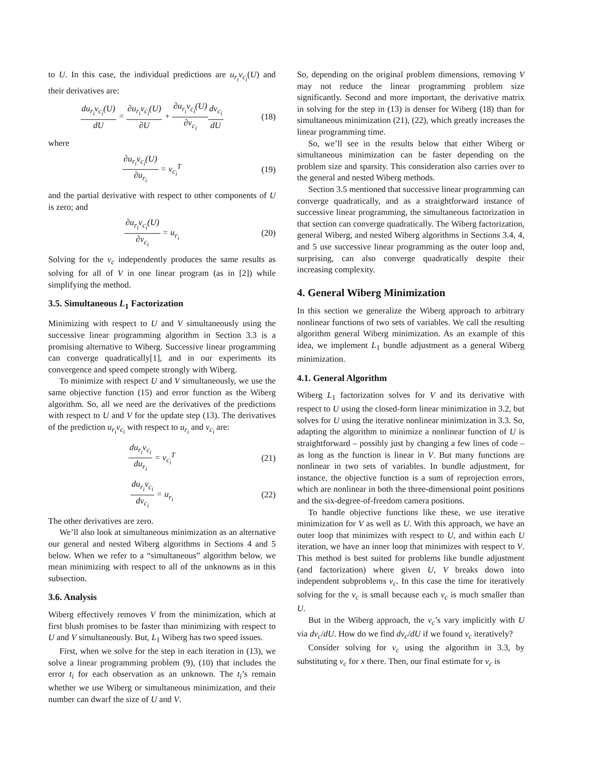to U. In this case, the individual predictions are u<sub>r<sub>i</sub></sub>v<sub>c<sub>i</sub></sub>(U) and their derivatives are:
du<sub>r<sub>i</sub></sub>v<sub>c<sub>i</sub></sub>(U) dU = ∂u<sub>r<sub>i</sub></sub>v<sub>c<sub>i</sub></sub>(U) ∂U + ∂u<sub>r<sub>i</sub></sub>v<sub>c<sub>i</sub></sub>(U) ∂v<sub>c<sub>i</sub></sub> dv<sub>c<sub>i</sub></sub> dU
(18)
where
∂u<sub>r<sub>i</sub></sub>v<sub>c<sub>i</sub></sub>(U) ∂u<sub>r<sub>i</sub></sub> = v<sub>c<sub>i</sub></sub><sup>T</sup>
(19)
and the partial derivative with respect to other components of U is zero; and
∂u<sub>r<sub>i</sub></sub>v<sub>c<sub>i</sub></sub>(U) ∂v<sub>c<sub>i</sub></sub> = u<sub>r<sub>i</sub></sub>
(20)
Solving for the v<sub>c</sub> independently produces the same results as solving for all of V in one linear program (as in [2]) while simplifying the method.
3.5. Simultaneous L<sub>1</sub> Factorization
Minimizing with respect to U and V simultaneously using the successive linear programming algorithm in Section 3.3 is a promising alternative to Wiberg. Successive linear programming can converge quadratically[1], and in our experiments its convergence and speed compete strongly with Wiberg.
To minimize with respect U and V simultaneously, we use the same objective function (15) and error function as the Wiberg algorithm. So, all we need are the derivatives of the predictions with respect to U and V for the update step (13). The derivatives of the prediction u<sub>r<sub>i</sub></sub>v<sub>c<sub>i</sub></sub> with respect to u<sub>r<sub>i</sub></sub> and v<sub>c<sub>i</sub></sub> are:
du<sub>r<sub>i</sub></sub>v<sub>c<sub>i</sub></sub> du<sub>r<sub>i</sub></sub> = v<sub>c<sub>i</sub></sub><sup>T</sup>
(21)
du<sub>r<sub>i</sub></sub>v<sub>c<sub>i</sub></sub> dv<sub>c<sub>i</sub></sub> = u<sub>r<sub>i</sub></sub>
(22)
The other derivatives are zero.
We’ll also look at simultaneous minimization as an alternative our general and nested Wiberg algorithms in Sections 4 and 5 below. When we refer to a “simultaneous” algorithm below, we mean minimizing with respect to all of the unknowns as in this subsection.
3.6. Analysis
Wiberg effectively removes V from the minimization, which at first blush promises to be faster than minimizing with respect to U and V simultaneously. But, L<sub>1</sub> Wiberg has two speed issues.
First, when we solve for the step in each iteration in (13), we solve a linear programming problem (9), (10) that includes the error t<sub>i</sub> for each observation as an unknown. The t<sub>i</sub>’s remain whether we use Wiberg or simultaneous minimization, and their number can dwarf the size of U and V.
So, depending on the original problem dimensions, removing V may not reduce the linear programming problem size significantly. Second and more important, the derivative matrix in solving for the step in (13) is denser for Wiberg (18) than for simultaneous minimization (21), (22), which greatly increases the linear programming time.
So, we’ll see in the results below that either Wiberg or simultaneous minimization can be faster depending on the problem size and sparsity. This consideration also carries over to the general and nested Wiberg methods.
Section 3.5 mentioned that successive linear programming can converge quadratically, and as a straightforward instance of successive linear programming, the simultaneous factorization in that section can converge quadratically. The Wiberg factorization, general Wiberg, and nested Wiberg algorithms in Sections 3.4, 4, and 5 use successive linear programming as the outer loop and, surprising, can also converge quadratically despite their increasing complexity.
4. General Wiberg Minimization
In this section we generalize the Wiberg approach to arbitrary nonlinear functions of two sets of variables. We call the resulting algorithm general Wiberg minimization. As an example of this idea, we implement L<sub>1</sub> bundle adjustment as a general Wiberg minimization.
4.1. General Algorithm
Wiberg L<sub>1</sub> factorization solves for V and its derivative with respect to U using the closed-form linear minimization in 3.2, but solves for U using the iterative nonlinear minimization in 3.3. So, adapting the algorithm to minimize a nonlinear function of U is straightforward – possibly just by changing a few lines of code – as long as the function is linear in V. But many functions are nonlinear in two sets of variables. In bundle adjustment, for instance, the objective function is a sum of reprojection errors, which are nonlinear in both the three-dimensional point positions and the six-degree-of-freedom camera positions.
To handle objective functions like these, we use iterative minimization for V as well as U. With this approach, we have an outer loop that minimizes with respect to U, and within each U iteration, we have an inner loop that minimizes with respect to V. This method is best suited for problems like bundle adjustment (and factorization) where given U, V breaks down into independent subproblems v<sub>c</sub>. In this case the time for iteratively solving for the v<sub>c</sub> is small because each v<sub>c</sub> is much smaller than U.
But in the Wiberg approach, the v<sub>c</sub>’s vary implicitly with U via dv<sub>c</sub>/dU. How do we find dv<sub>c</sub>/dU if we found v<sub>c</sub> iteratively?
Consider solving for v<sub>c</sub> using the algorithm in 3.3, by substituting v<sub>c</sub> for x there. Then, our final estimate for v<sub>c</sub> is